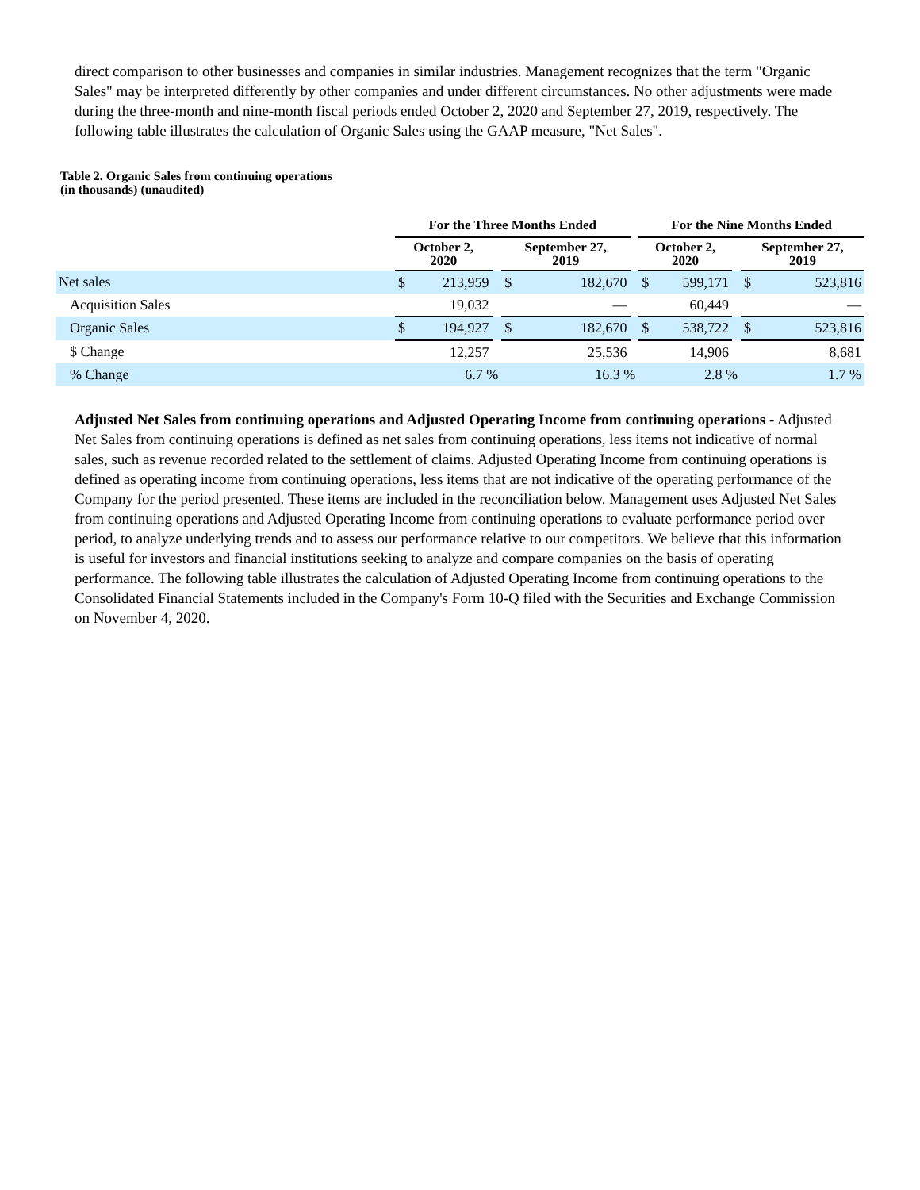direct comparison to other businesses and companies in similar industries. Management recognizes that the term "Organic Sales" may be interpreted differently by other companies and under different circumstances. No other adjustments were made during the three-month and nine-month fiscal periods ended October 2, 2020 and September 27, 2019, respectively. The following table illustrates the calculation of Organic Sales using the GAAP measure, "Net Sales".
Table 2. Organic Sales from continuing operations
(in thousands) (unaudited)
| | For the Three Months Ended | | | | | | For the Nine Months Ended | | | | |
| --- | --- | --- | --- | --- | --- | --- | --- | --- | --- | --- | --- |
| | October 2, 2020 | | | September 27, 2019 | | | October 2, 2020 | | | September 27, 2019 | |
| Net sales | $ | 213,959 | | $ | 182,670 | | $ | 599,171 | | $ | 523,816 |
| Acquisition Sales | | 19,032 | | | — | | | 60,449 | | | — |
| Organic Sales | $ | 194,927 | | $ | 182,670 | | $ | 538,722 | | $ | 523,816 |
| $ Change | | 12,257 | | | 25,536 | | | 14,906 | | | 8,681 |
| % Change | | 6.7 % | | | 16.3 % | | | 2.8 % | | | 1.7 % |
Adjusted Net Sales from continuing operations and Adjusted Operating Income from continuing operations - Adjusted Net Sales from continuing operations is defined as net sales from continuing operations, less items not indicative of normal sales, such as revenue recorded related to the settlement of claims. Adjusted Operating Income from continuing operations is defined as operating income from continuing operations, less items that are not indicative of the operating performance of the Company for the period presented. These items are included in the reconciliation below. Management uses Adjusted Net Sales from continuing operations and Adjusted Operating Income from continuing operations to evaluate performance period over period, to analyze underlying trends and to assess our performance relative to our competitors. We believe that this information is useful for investors and financial institutions seeking to analyze and compare companies on the basis of operating performance. The following table illustrates the calculation of Adjusted Operating Income from continuing operations to the Consolidated Financial Statements included in the Company's Form 10-Q filed with the Securities and Exchange Commission on November 4, 2020.